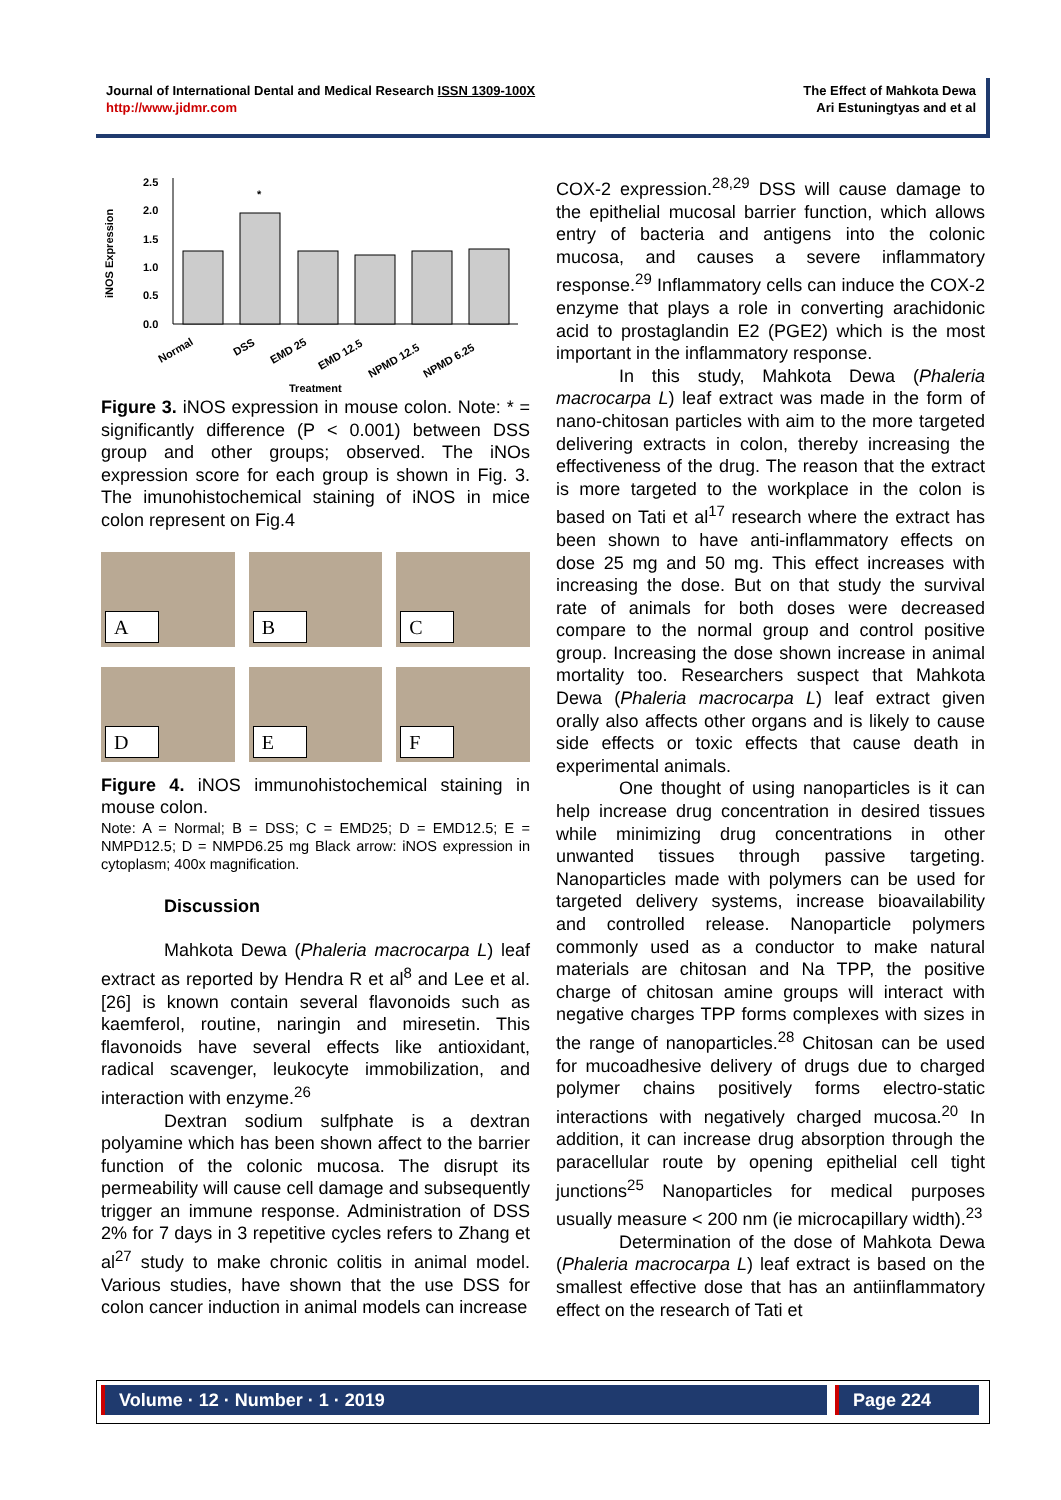Journal of International Dental and Medical Research ISSN 1309-100X
http://www.jidmr.com
The Effect of Mahkota Dewa
Ari Estuningtyas and et al
iNOS Expression
2.5
2.0
1.5
1.0
0.5
0.0
*
Normal
DSS
EMD 25
EMD 12.5
NPMD 12.5
NPMD 6.25
Treatment
Figure 3. iNOS expression in mouse colon. Note: * = significantly difference (P < 0.001) between DSS group and other groups; observed. The iNOs expression score for each group is shown in Fig. 3. The imunohistochemical staining of iNOS in mice colon represent on Fig.4
A
B
C
D
E
F
Figure 4. iNOS immunohistochemical staining in mouse colon.
Note: A = Normal; B = DSS; C = EMD25; D = EMD12.5; E = NMPD12.5; D = NMPD6.25 mg Black arrow: iNOS expression in cytoplasm; 400x magnification.
Discussion
Mahkota Dewa (Phaleria macrocarpa L) leaf extract as reported by Hendra R et al<sup>8</sup> and Lee et al.[26] is known contain several flavonoids such as kaemferol, routine, naringin and miresetin. This flavonoids have several effects like antioxidant, radical scavenger, leukocyte immobilization, and interaction with enzyme.<sup>26</sup>
Dextran sodium sulfphate is a dextran polyamine which has been shown affect to the barrier function of the colonic mucosa. The disrupt its permeability will cause cell damage and subsequently trigger an immune response. Administration of DSS 2% for 7 days in 3 repetitive cycles refers to Zhang et al<sup>27</sup> study to make chronic colitis in animal model. Various studies, have shown that the use DSS for colon cancer induction in animal models can increase
COX-2 expression.<sup>28,29</sup> DSS will cause damage to the epithelial mucosal barrier function, which allows entry of bacteria and antigens into the colonic mucosa, and causes a severe inflammatory response.<sup>29</sup> Inflammatory cells can induce the COX-2 enzyme that plays a role in converting arachidonic acid to prostaglandin E2 (PGE2) which is the most important in the inflammatory response.
In this study, Mahkota Dewa (Phaleria macrocarpa L) leaf extract was made in the form of nano-chitosan particles with aim to the more targeted delivering extracts in colon, thereby increasing the effectiveness of the drug. The reason that the extract is more targeted to the workplace in the colon is based on Tati et al<sup>17</sup> research where the extract has been shown to have anti-inflammatory effects on dose 25 mg and 50 mg. This effect increases with increasing the dose. But on that study the survival rate of animals for both doses were decreased compare to the normal group and control positive group. Increasing the dose shown increase in animal mortality too. Researchers suspect that Mahkota Dewa (Phaleria macrocarpa L) leaf extract given orally also affects other organs and is likely to cause side effects or toxic effects that cause death in experimental animals.
One thought of using nanoparticles is it can help increase drug concentration in desired tissues while minimizing drug concentrations in other unwanted tissues through passive targeting. Nanoparticles made with polymers can be used for targeted delivery systems, increase bioavailability and controlled release. Nanoparticle polymers commonly used as a conductor to make natural materials are chitosan and Na TPP, the positive charge of chitosan amine groups will interact with negative charges TPP forms complexes with sizes in the range of nanoparticles.<sup>28</sup> Chitosan can be used for mucoadhesive delivery of drugs due to charged polymer chains positively forms electro-static interactions with negatively charged mucosa.<sup>20</sup> In addition, it can increase drug absorption through the paracellular route by opening epithelial cell tight junctions<sup>25</sup> Nanoparticles for medical purposes usually measure < 200 nm (ie microcapillary width).<sup>23</sup>
Determination of the dose of Mahkota Dewa (Phaleria macrocarpa L) leaf extract is based on the smallest effective dose that has an antiinflammatory effect on the research of Tati et
Volume · 12 · Number · 1 · 2019 Page 224